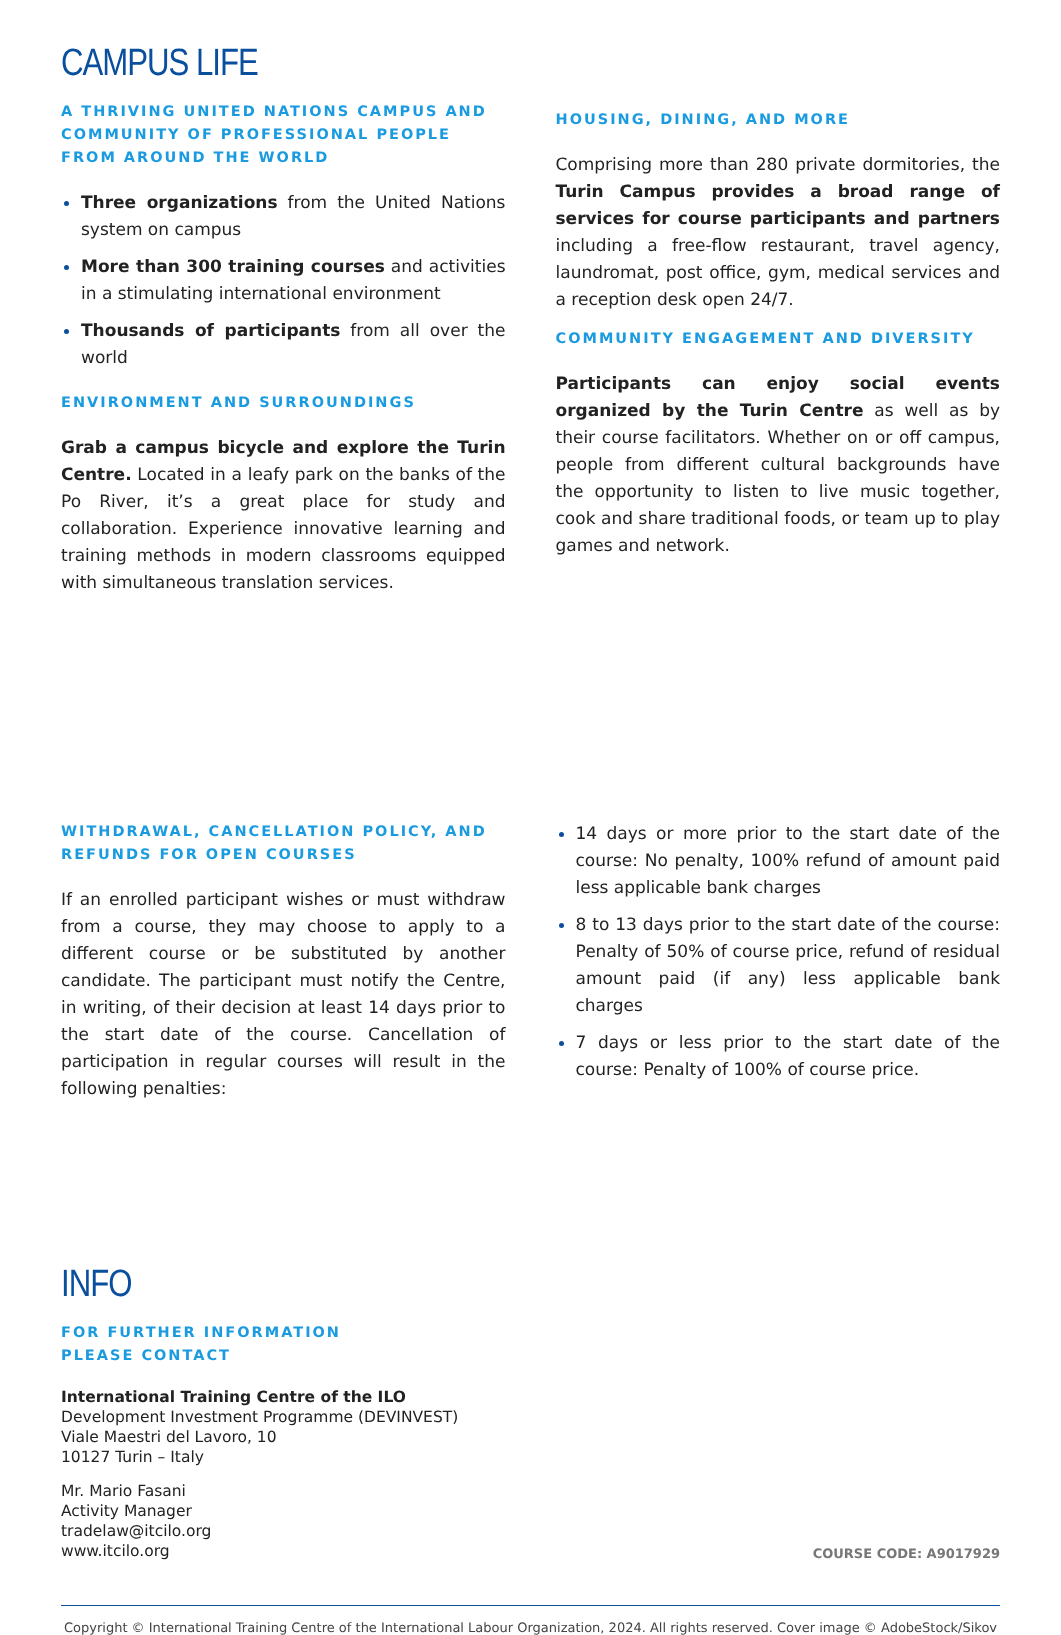CAMPUS LIFE
A THRIVING UNITED NATIONS CAMPUS AND COMMUNITY OF PROFESSIONAL PEOPLE FROM AROUND THE WORLD
Three organizations from the United Nations system on campus
More than 300 training courses and activities in a stimulating international environment
Thousands of participants from all over the world
ENVIRONMENT AND SURROUNDINGS
Grab a campus bicycle and explore the Turin Centre. Located in a leafy park on the banks of the Po River, it’s a great place for study and collaboration. Experience innovative learning and training methods in modern classrooms equipped with simultaneous translation services.
HOUSING, DINING, AND MORE
Comprising more than 280 private dormitories, the Turin Campus provides a broad range of services for course participants and partners including a free-flow restaurant, travel agency, laundromat, post office, gym, medical services and a reception desk open 24/7.
COMMUNITY ENGAGEMENT AND DIVERSITY
Participants can enjoy social events organized by the Turin Centre as well as by their course facilitators. Whether on or off campus, people from different cultural backgrounds have the opportunity to listen to live music together, cook and share traditional foods, or team up to play games and network.
WITHDRAWAL, CANCELLATION POLICY, AND REFUNDS FOR OPEN COURSES
If an enrolled participant wishes or must withdraw from a course, they may choose to apply to a different course or be substituted by another candidate. The participant must notify the Centre, in writing, of their decision at least 14 days prior to the start date of the course. Cancellation of participation in regular courses will result in the following penalties:
14 days or more prior to the start date of the course: No penalty, 100% refund of amount paid less applicable bank charges
8 to 13 days prior to the start date of the course: Penalty of 50% of course price, refund of residual amount paid (if any) less applicable bank charges
7 days or less prior to the start date of the course: Penalty of 100% of course price.
INFO
FOR FURTHER INFORMATION
PLEASE CONTACT
International Training Centre of the ILO
Development Investment Programme (DEVINVEST)
Viale Maestri del Lavoro, 10
10127 Turin – Italy
Mr. Mario Fasani
Activity Manager
tradelaw@itcilo.org
www.itcilo.org
COURSE CODE: A9017929
Copyright © International Training Centre of the International Labour Organization, 2024. All rights reserved. Cover image © AdobeStock/Sikov